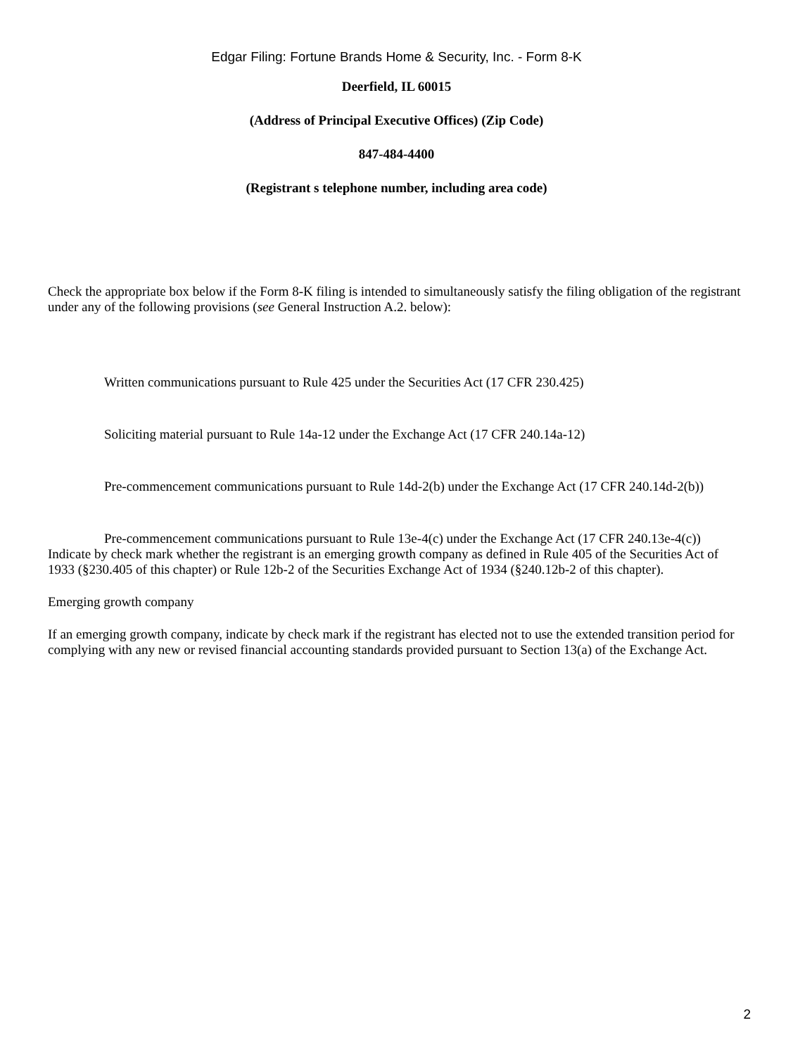Edgar Filing: Fortune Brands Home & Security, Inc. - Form 8-K
Deerfield, IL 60015
(Address of Principal Executive Offices) (Zip Code)
847-484-4400
(Registrant s telephone number, including area code)
Check the appropriate box below if the Form 8-K filing is intended to simultaneously satisfy the filing obligation of the registrant under any of the following provisions (see General Instruction A.2. below):
Written communications pursuant to Rule 425 under the Securities Act (17 CFR 230.425)
Soliciting material pursuant to Rule 14a-12 under the Exchange Act (17 CFR 240.14a-12)
Pre-commencement communications pursuant to Rule 14d-2(b) under the Exchange Act (17 CFR 240.14d-2(b))
Pre-commencement communications pursuant to Rule 13e-4(c) under the Exchange Act (17 CFR 240.13e-4(c))
Indicate by check mark whether the registrant is an emerging growth company as defined in Rule 405 of the Securities Act of 1933 (§230.405 of this chapter) or Rule 12b-2 of the Securities Exchange Act of 1934 (§240.12b-2 of this chapter).
Emerging growth company
If an emerging growth company, indicate by check mark if the registrant has elected not to use the extended transition period for complying with any new or revised financial accounting standards provided pursuant to Section 13(a) of the Exchange Act.
2